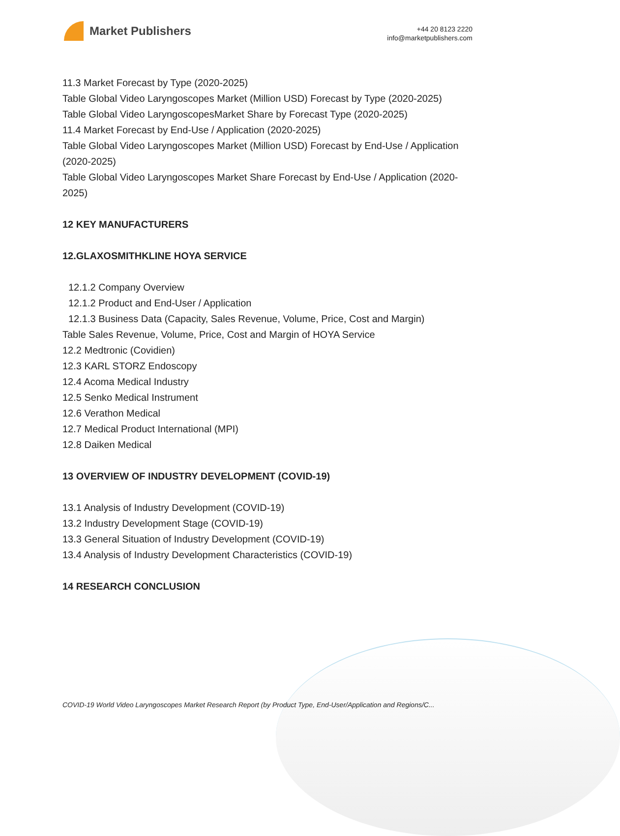Market Publishers
+44 20 8123 2220
info@marketpublishers.com
11.3 Market Forecast by Type (2020-2025)
Table Global Video Laryngoscopes Market (Million USD) Forecast by Type (2020-2025)
Table Global Video LaryngoscopesMarket Share by Forecast Type (2020-2025)
11.4 Market Forecast by End-Use / Application (2020-2025)
Table Global Video Laryngoscopes Market (Million USD) Forecast by End-Use / Application (2020-2025)
Table Global Video Laryngoscopes Market Share Forecast by End-Use / Application (2020-2025)
12 KEY MANUFACTURERS
12.GLAXOSMITHKLINE HOYA SERVICE
12.1.2 Company Overview
12.1.2 Product and End-User / Application
12.1.3 Business Data (Capacity, Sales Revenue, Volume, Price, Cost and Margin)
Table Sales Revenue, Volume, Price, Cost and Margin of HOYA Service
12.2 Medtronic (Covidien)
12.3 KARL STORZ Endoscopy
12.4 Acoma Medical Industry
12.5 Senko Medical Instrument
12.6 Verathon Medical
12.7 Medical Product International (MPI)
12.8 Daiken Medical
13 OVERVIEW OF INDUSTRY DEVELOPMENT (COVID-19)
13.1 Analysis of Industry Development (COVID-19)
13.2 Industry Development Stage (COVID-19)
13.3 General Situation of Industry Development (COVID-19)
13.4 Analysis of Industry Development Characteristics (COVID-19)
14 RESEARCH CONCLUSION
COVID-19 World Video Laryngoscopes Market Research Report (by Product Type, End-User/Application and Regions/C...